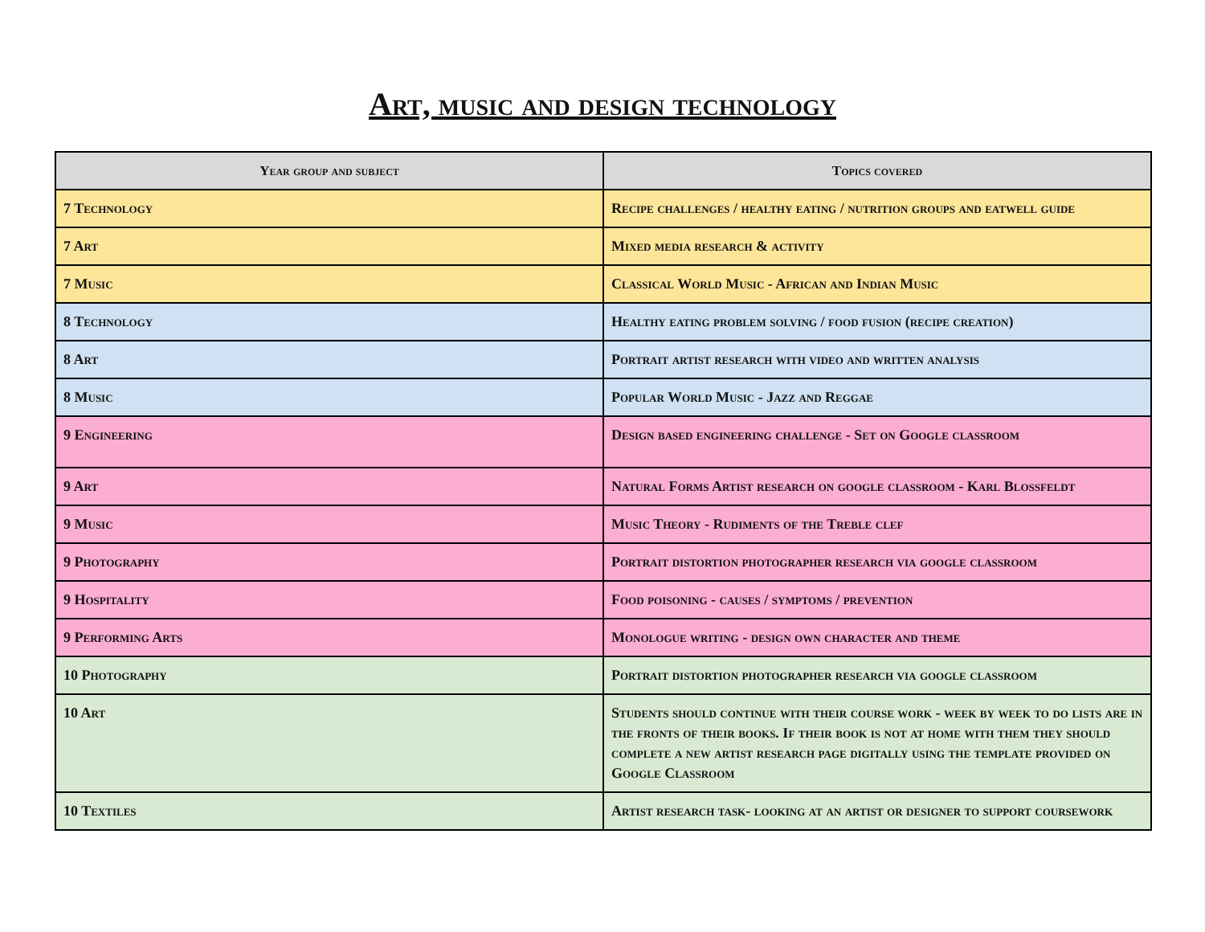Art, music and design technology
| Year group and subject | Topics covered |
| --- | --- |
| 7 Technology | Recipe challenges / healthy eating / nutrition groups and eatwell guide |
| 7 Art | Mixed media research & activity |
| 7 Music | Classical World Music - African and Indian Music |
| 8 Technology | Healthy eating problem solving / food fusion (recipe creation) |
| 8 Art | Portrait artist research with video and written analysis |
| 8 Music | Popular World Music - Jazz and Reggae |
| 9 Engineering | Design based engineering challenge - Set on Google classroom |
| 9 Art | Natural Forms Artist research on google classroom - Karl Blossfeldt |
| 9 Music | Music Theory - Rudiments of the Treble clef |
| 9 Photography | Portrait distortion photographer research via google classroom |
| 9 Hospitality | Food poisoning - causes / symptoms / prevention |
| 9 Performing Arts | Monologue writing - design own character and theme |
| 10 Photography | Portrait distortion photographer research via google classroom |
| 10 Art | Students should continue with their course work - week by week to do lists are in the fronts of their books. If their book is not at home with them they should complete a new artist research page digitally using the template provided on Google Classroom |
| 10 Textiles | Artist research task- looking at an artist or designer to support coursework |